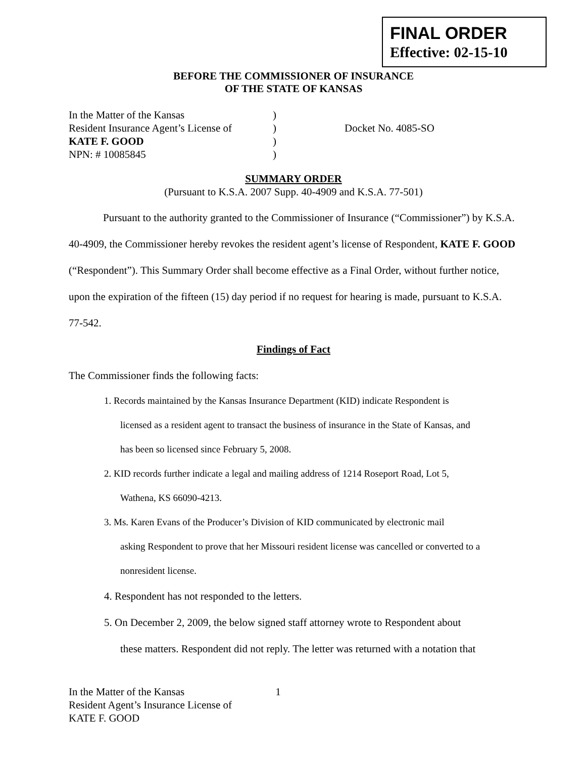FINAL ORDER
Effective: 02-15-10
BEFORE THE COMMISSIONER OF INSURANCE
OF THE STATE OF KANSAS
In the Matter of the Kansas
Resident Insurance Agent’s License of
KATE F. GOOD
NPN: # 10085845
)
)
)
)
Docket No. 4085-SO
SUMMARY ORDER
(Pursuant to K.S.A. 2007 Supp. 40-4909 and K.S.A. 77-501)
Pursuant to the authority granted to the Commissioner of Insurance (“Commissioner”) by K.S.A. 40-4909, the Commissioner hereby revokes the resident agent’s license of Respondent, KATE F. GOOD (“Respondent”). This Summary Order shall become effective as a Final Order, without further notice, upon the expiration of the fifteen (15) day period if no request for hearing is made, pursuant to K.S.A. 77-542.
Findings of Fact
The Commissioner finds the following facts:
1. Records maintained by the Kansas Insurance Department (KID) indicate Respondent is
licensed as a resident agent to transact the business of insurance in the State of Kansas, and
has been so licensed since February 5, 2008.
2. KID records further indicate a legal and mailing address of 1214 Roseport Road, Lot 5,
Wathena, KS 66090-4213.
3. Ms. Karen Evans of the Producer’s Division of KID communicated by electronic mail
asking Respondent to prove that her Missouri resident license was cancelled or converted to a
nonresident license.
4. Respondent has not responded to the letters.
5. On December 2, 2009, the below signed staff attorney wrote to Respondent about
these matters. Respondent did not reply. The letter was returned with a notation that
In the Matter of the Kansas 1
Resident Agent’s Insurance License of
KATE F. GOOD